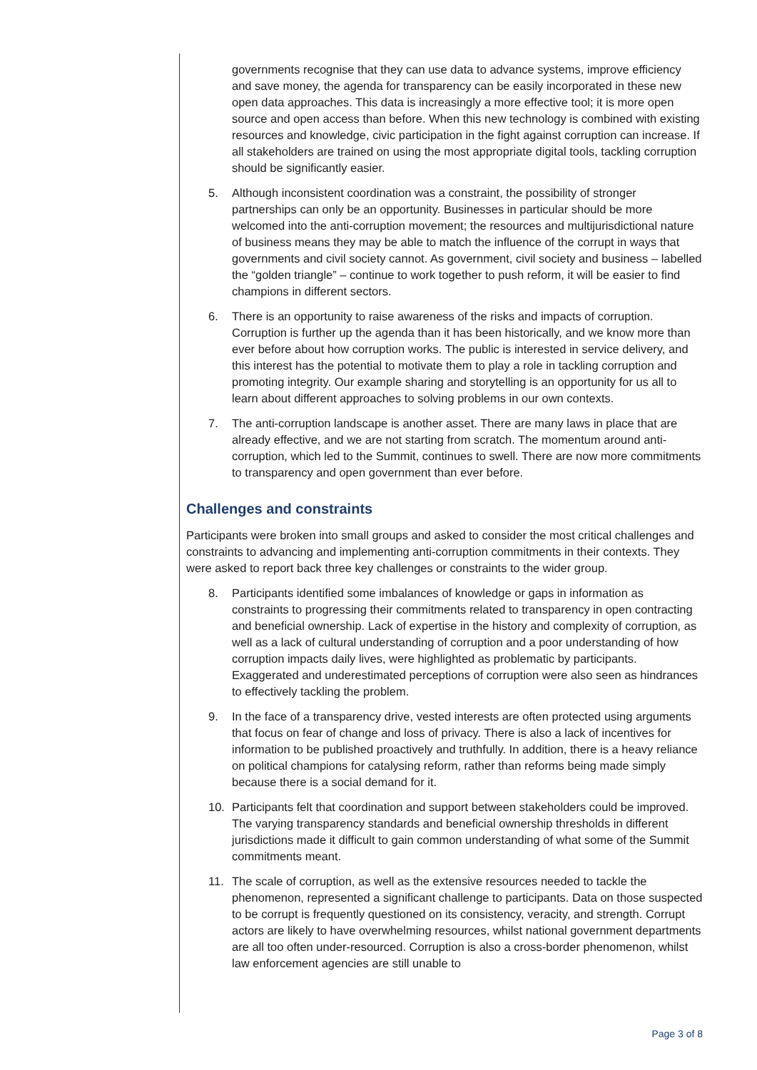governments recognise that they can use data to advance systems, improve efficiency and save money, the agenda for transparency can be easily incorporated in these new open data approaches. This data is increasingly a more effective tool; it is more open source and open access than before. When this new technology is combined with existing resources and knowledge, civic participation in the fight against corruption can increase. If all stakeholders are trained on using the most appropriate digital tools, tackling corruption should be significantly easier.
5. Although inconsistent coordination was a constraint, the possibility of stronger partnerships can only be an opportunity. Businesses in particular should be more welcomed into the anti-corruption movement; the resources and multijurisdictional nature of business means they may be able to match the influence of the corrupt in ways that governments and civil society cannot. As government, civil society and business – labelled the “golden triangle” – continue to work together to push reform, it will be easier to find champions in different sectors.
6. There is an opportunity to raise awareness of the risks and impacts of corruption. Corruption is further up the agenda than it has been historically, and we know more than ever before about how corruption works. The public is interested in service delivery, and this interest has the potential to motivate them to play a role in tackling corruption and promoting integrity. Our example sharing and storytelling is an opportunity for us all to learn about different approaches to solving problems in our own contexts.
7. The anti-corruption landscape is another asset. There are many laws in place that are already effective, and we are not starting from scratch. The momentum around anti-corruption, which led to the Summit, continues to swell. There are now more commitments to transparency and open government than ever before.
Challenges and constraints
Participants were broken into small groups and asked to consider the most critical challenges and constraints to advancing and implementing anti-corruption commitments in their contexts. They were asked to report back three key challenges or constraints to the wider group.
8. Participants identified some imbalances of knowledge or gaps in information as constraints to progressing their commitments related to transparency in open contracting and beneficial ownership. Lack of expertise in the history and complexity of corruption, as well as a lack of cultural understanding of corruption and a poor understanding of how corruption impacts daily lives, were highlighted as problematic by participants. Exaggerated and underestimated perceptions of corruption were also seen as hindrances to effectively tackling the problem.
9. In the face of a transparency drive, vested interests are often protected using arguments that focus on fear of change and loss of privacy. There is also a lack of incentives for information to be published proactively and truthfully. In addition, there is a heavy reliance on political champions for catalysing reform, rather than reforms being made simply because there is a social demand for it.
10. Participants felt that coordination and support between stakeholders could be improved. The varying transparency standards and beneficial ownership thresholds in different jurisdictions made it difficult to gain common understanding of what some of the Summit commitments meant.
11. The scale of corruption, as well as the extensive resources needed to tackle the phenomenon, represented a significant challenge to participants. Data on those suspected to be corrupt is frequently questioned on its consistency, veracity, and strength. Corrupt actors are likely to have overwhelming resources, whilst national government departments are all too often under-resourced. Corruption is also a cross-border phenomenon, whilst law enforcement agencies are still unable to
Page 3 of 8